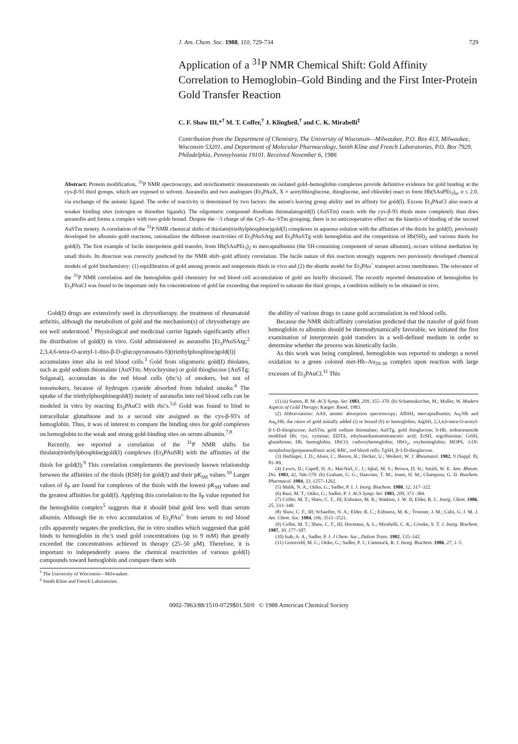J. Am. Chem. Soc. 1988, 110, 729-734 729
Application of a <sup>31</sup>P NMR Chemical Shift: Gold Affinity Correlation to Hemoglobin–Gold Binding and the First Inter-Protein Gold Transfer Reaction
C. F. Shaw III,*<sup>†</sup> M. T. Coffer,<sup>†</sup> J. Klingbeil,<sup>†</sup> and C. K. Mirabelli<sup>‡</sup>
Contribution from the Department of Chemistry, The University of Wisconsin—Milwaukee, P.O. Box 413, Milwaukee, Wisconsin 53201, and Department of Molecular Pharmacology, Smith Kline and French Laboratories, P.O. Box 7929, Philadelphia, Pennsylvania 19101. Received November 6, 1986
Abstract: Protein modification, <sup>31</sup>P NMR spectroscopy, and stoichiometric measurements on isolated gold–hemoglobin complexes provide definitive evidence for gold binding at the cys-β-93 thiol groups, which are exposed to solvent. Auranofin and two analogues (Et<sub>3</sub>PAuX, X = acetylthioglucose, thioglucose, and chloride) react to form Hb(SAuPEt<sub>3</sub>)<sub>n</sub>, n ≤ 2.0, via exchange of the anionic ligand. The order of reactivity is determined by two factors: the anion's leaving group ability and its affinity for gold(I). Excess Et<sub>3</sub>PAuCl also reacts at weaker binding sites (nitrogen or thioether ligands). The oligomeric compound disodium thiomalatogold(I) (AuSTm) reacts with the cys-β-93 thiols more completely than does auranofin and forms a complex with two golds bound. Despite the −3 charge of the CyS–Au–STm grouping, there is no anticooperative effect on the kinetics of binding of the second AuSTm moiety. A correlation of the <sup>31</sup>P NMR chemical shifts of thiolato(triethylphosphine)gold(I) complexes in aqueous solution with the affinities of the thiols for gold(I), previously developed for albumin–gold reactions, rationalizes the different reactivities of Et<sub>3</sub>PAuSAtg and Et<sub>3</sub>PAuSTg with hemoglobin and the competition of Hb(SH)<sub>2</sub> and various thiols for gold(I). The first example of facile interprotein gold transfer, from Hb(SAuPEt<sub>3</sub>)<sub>2</sub> to mercaptalbumin (the SH-containing component of serum albumin), occurs without mediation by small thiols. Its direction was correctly predicted by the NMR shift–gold affinity correlation. The facile nature of this reaction strongly supports two previously developed chemical models of gold biochemistry: (1) equilibration of gold among protein and nonprotein thiols in vivo and (2) the shuttle model for Et<sub>3</sub>PAu<sup>+</sup> transport across membranes. The relevance of the <sup>31</sup>P NMR correlation and the hemoglobin–gold chemistry for red blood cell accumulation of gold are briefly discussed. The recently reported denaturation of hemoglobin by Et<sub>3</sub>PAuCl was found to be important only for concentrations of gold far exceeding that required to saturate the thiol groups, a condition unlikely to be obtained in vivo.
Gold(I) drugs are extensively used in chrysotherapy, the treatment of rheumatoid arthritis, although the metabolism of gold and the mechanism(s) of chrysotherapy are not well understood.<sup>1</sup> Physiological and medicinal carrier ligands significantly affect the distribution of gold(I) in vivo. Gold administered as auranofin [Et<sub>3</sub>PAuSAtg;<sup>2</sup> 2,3,4,6-tetra-O-acetyl-1-thio-β-D-glucopyranosato-S)(triethylphosphine)gold(I)] accumulates inter alia in red blood cells.<sup>3</sup> Gold from oligomeric gold(I) thiolates, such as gold sodium thiomalate (AuSTm; Myochrysine) or gold thioglucose (AuSTg; Solganal), accumulate in the red blood cells (rbc's) of smokers, but not of nonsmokers, because of hydrogen cyanide absorbed from inhaled smoke.<sup>4</sup> The uptake of the triethylphosphinegold(I) moiety of auranofin into red blood cells can be modeled in vitro by reacting Et<sub>3</sub>PAuCl with rbc's.<sup>5,6</sup> Gold was found to bind to intracellular glutathione and to a second site assigned as the cys-β-93's of hemoglobin. Thus, it was of interest to compare the binding sites for gold complexes on hemoglobin to the weak and strong gold-binding sites on serum albumin.<sup>7,8</sup>
Recently, we reported a correlation of the <sup>31</sup>P NMR shifts for thiolato(triethylphosphine)gold(I) complexes (Et<sub>3</sub>PAuSR) with the affinities of the thiols for gold(I).<sup>9</sup> This correlation complements the previously known relationship between the affinities of the thiols (RSH) for gold(I) and their pK<sub>SH</sub> values.<sup>10</sup> Larger values of δ<sub>P</sub> are found for complexes of the thiols with the lowest pK<sub>SH</sub> values and the greatest affinities for gold(I). Applying this correlation to the δ<sub>P</sub> value reported for the hemoglobin complex<sup>5</sup> suggests that it should bind gold less well than serum albumin. Although the in vivo accumulation of Et<sub>3</sub>PAu<sup>+</sup> from serum to red blood cells apparently negates the prediction, the in vitro studies which suggested that gold binds to hemoglobin in rbc's used gold concentrations (up to 9 mM) that greatly exceeded the concentrations achieved in therapy (25–50 μM). Therefore, it is important to independently assess the chemical reactivities of various gold(I) compounds toward hemoglobin and compare them with
<sup>†</sup> The University of Wisconsin—Milwaukee.
<sup>‡</sup> Smith Kline and French Laboratories.
the ability of various drugs to cause gold accumulation in red blood cells.
Because the NMR shift/affinity correlation predicted that the transfer of gold from hemoglobin to albumin should be thermodynamically favorable, we initiated the first examination of interprotein gold transfers in a well-defined medium in order to determine whether the process was kinetically facile.
As this work was being completed, hemoglobin was reported to undergo a novel oxidation to a green colored met-Hb–Au<sub>20-30</sub> complex upon reaction with large excesses of Et<sub>3</sub>PAuCl.<sup>11</sup> This
(1) (a) Sutton, B. M. ACS Symp. Ser. 1983, 209, 355–370. (b) Schattenkircher, M.; Muller, W. Modern Aspects of Gold Therapy; Karger: Basel, 1983.
(2) Abbreviations: AAS, atomic absorption spectroscopy; AlbSH, mercaptalbumin; Au<sub>i</sub>/Hb and Au<sub>b</sub>/Hb, the ratios of gold initially added (i) or bound (b) to hemoglobin; AtgSH, 2,3,4,6-tetra-O-acetyl-β-1-D-thioglucose; AuSTm, gold sodium thiomalate; AuSTg, gold thioglucose; b-Hb, iodoacetamide modified Hb; cys, cysteine; EDTA, ethylenediaminetetraacetic acid; ErSH, ergothionine; GtSH, glutathione; Hb, hemoglobin, HbCO, carboxyhemoglobin; HbO<sub>2</sub>, oxyhemoglobin; MOPS, 3-[N-morpholino]propanesulfonic acid; RBC, red blood cells; TgSH, β-1-D-thioglucose.
(3) Herlinger, J. D.; Alsen, C.; Beress, R.; Hecker, U.; Weikert, W. J. Rheumatol. 1982, 9 (Suppl. 8), 81–89.
(4) Lewis, D.; Capell, H. A.; MacNiel, C. J.; Iqbal, M. S.; Brown, D. H.; Smith, W. E. Ann. Rheum. Dis. 1983, 42, 566–570. (b) Graham, G. G.; Haavisto, T. M.; Jones, H. M.; Champion, G. D. Biochem. Pharmacol. 1984, 33, 1257–1262.
(5) Malik, N. A.; Otiko, G.; Sadler, P. J. J. Inorg. Biochem. 1980, 12, 317–322.
(6) Razi, M. T.; Otiko, G.; Sadler, P. J. ACS Symp. Ser. 1983, 209, 371–384.
(7) Coffer, M. T.; Shaw, C. F., III; Eidsness, M. K.; Watkins, J. W. II; Elder, R. C. Inorg. Chem. 1986, 25, 333–340.
(8) Shaw, C. F., III; Schaeffer, N. A.; Elder, R. C.; Eidsness, M. K.; Trooster, J. M.; Calis, G. J. M. J. Am. Chem. Soc. 1984, 106, 3511–3521.
(9) Coffer, M. T.; Shaw, C. F., III; Hormann, A. L.; Mirabelli, C. K.; Crooke, S. T. J. Inorg. Biochem. 1987, 30, 177–187.
(10) Isab, A. A.; Sadler, P. J. J Chem. Soc., Dalton Trans. 1982, 135–142.
(11) Grootveld, M. C.; Otiko, G.; Sadler, P. J.; Cammack, R. J. Inorg. Biochem. 1986, 27, 1–5.
0002-7863/88/1510-0729$01.50/0 © 1988 American Chemical Society